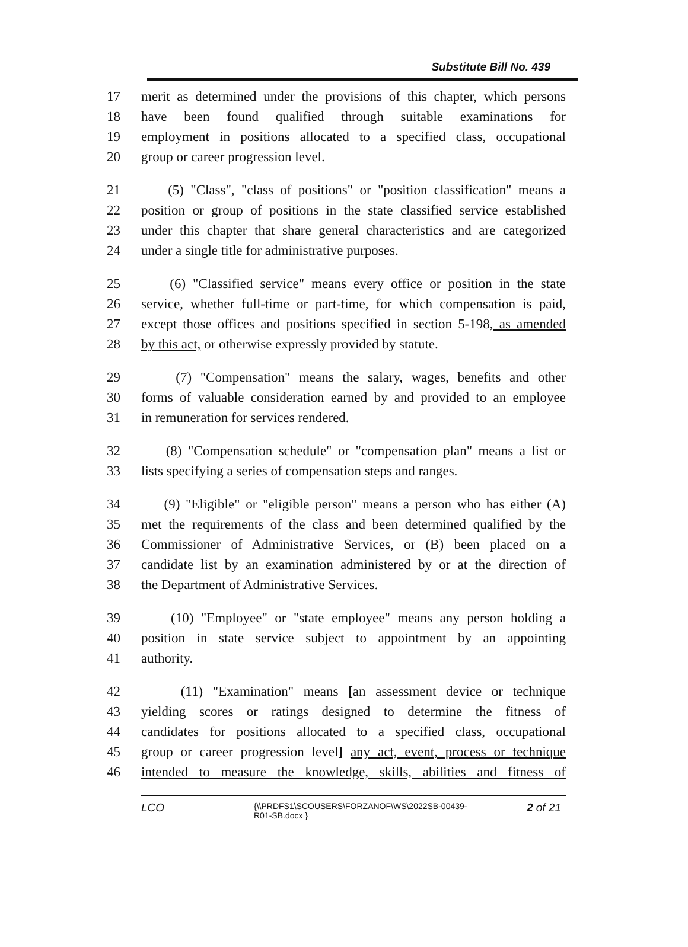Substitute Bill No. 439
17 merit as determined under the provisions of this chapter, which persons
18 have been found qualified through suitable examinations for
19 employment in positions allocated to a specified class, occupational
20 group or career progression level.
21 (5) "Class", "class of positions" or "position classification" means a
22 position or group of positions in the state classified service established
23 under this chapter that share general characteristics and are categorized
24 under a single title for administrative purposes.
25 (6) "Classified service" means every office or position in the state
26 service, whether full-time or part-time, for which compensation is paid,
27 except those offices and positions specified in section 5-198, as amended
28 by this act, or otherwise expressly provided by statute.
29 (7) "Compensation" means the salary, wages, benefits and other
30 forms of valuable consideration earned by and provided to an employee
31 in remuneration for services rendered.
32 (8) "Compensation schedule" or "compensation plan" means a list or
33 lists specifying a series of compensation steps and ranges.
34 (9) "Eligible" or "eligible person" means a person who has either (A)
35 met the requirements of the class and been determined qualified by the
36 Commissioner of Administrative Services, or (B) been placed on a
37 candidate list by an examination administered by or at the direction of
38 the Department of Administrative Services.
39 (10) "Employee" or "state employee" means any person holding a
40 position in state service subject to appointment by an appointing
41 authority.
42 (11) "Examination" means [an assessment device or technique
43 yielding scores or ratings designed to determine the fitness of
44 candidates for positions allocated to a specified class, occupational
45 group or career progression level] any act, event, process or technique
46 intended to measure the knowledge, skills, abilities and fitness of
LCO {\\PRDFS1\SCOUSERS\FORZANOF\WS\2022SB-00439-
R01-SB.docx } 2 of 21